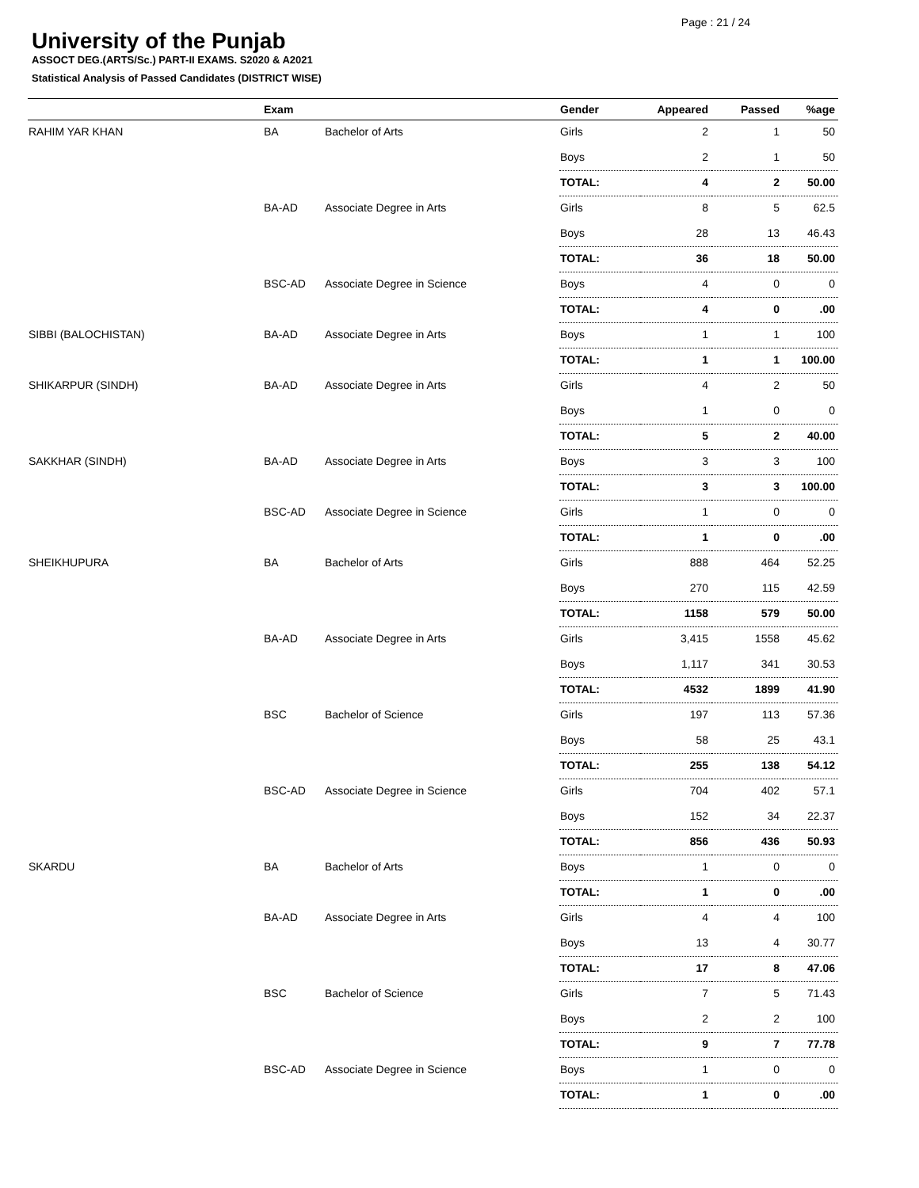Page : 21 / 24
University of the Punjab
ASSOCT DEG.(ARTS/Sc.) PART-II EXAMS. S2020 & A2021
Statistical Analysis of Passed Candidates (DISTRICT WISE)
| | Exam | | Gender | Appeared | Passed | %age |
| --- | --- | --- | --- | --- | --- | --- |
| RAHIM YAR KHAN | BA | Bachelor of Arts | Girls | 2 | 1 | 50 |
| | | | Boys | 2 | 1 | 50 |
| | | | TOTAL: | 4 | 2 | 50.00 |
| | BA-AD | Associate Degree in Arts | Girls | 8 | 5 | 62.5 |
| | | | Boys | 28 | 13 | 46.43 |
| | | | TOTAL: | 36 | 18 | 50.00 |
| | BSC-AD | Associate Degree in Science | Boys | 4 | 0 | 0 |
| | | | TOTAL: | 4 | 0 | .00 |
| SIBBI (BALOCHISTAN) | BA-AD | Associate Degree in Arts | Boys | 1 | 1 | 100 |
| | | | TOTAL: | 1 | 1 | 100.00 |
| SHIKARPUR (SINDH) | BA-AD | Associate Degree in Arts | Girls | 4 | 2 | 50 |
| | | | Boys | 1 | 0 | 0 |
| | | | TOTAL: | 5 | 2 | 40.00 |
| SAKKHAR (SINDH) | BA-AD | Associate Degree in Arts | Boys | 3 | 3 | 100 |
| | | | TOTAL: | 3 | 3 | 100.00 |
| | BSC-AD | Associate Degree in Science | Girls | 1 | 0 | 0 |
| | | | TOTAL: | 1 | 0 | .00 |
| SHEIKHUPURA | BA | Bachelor of Arts | Girls | 888 | 464 | 52.25 |
| | | | Boys | 270 | 115 | 42.59 |
| | | | TOTAL: | 1158 | 579 | 50.00 |
| | BA-AD | Associate Degree in Arts | Girls | 3,415 | 1558 | 45.62 |
| | | | Boys | 1,117 | 341 | 30.53 |
| | | | TOTAL: | 4532 | 1899 | 41.90 |
| | BSC | Bachelor of Science | Girls | 197 | 113 | 57.36 |
| | | | Boys | 58 | 25 | 43.1 |
| | | | TOTAL: | 255 | 138 | 54.12 |
| | BSC-AD | Associate Degree in Science | Girls | 704 | 402 | 57.1 |
| | | | Boys | 152 | 34 | 22.37 |
| | | | TOTAL: | 856 | 436 | 50.93 |
| SKARDU | BA | Bachelor of Arts | Boys | 1 | 0 | 0 |
| | | | TOTAL: | 1 | 0 | .00 |
| | BA-AD | Associate Degree in Arts | Girls | 4 | 4 | 100 |
| | | | Boys | 13 | 4 | 30.77 |
| | | | TOTAL: | 17 | 8 | 47.06 |
| | BSC | Bachelor of Science | Girls | 7 | 5 | 71.43 |
| | | | Boys | 2 | 2 | 100 |
| | | | TOTAL: | 9 | 7 | 77.78 |
| | BSC-AD | Associate Degree in Science | Boys | 1 | 0 | 0 |
| | | | TOTAL: | 1 | 0 | .00 |